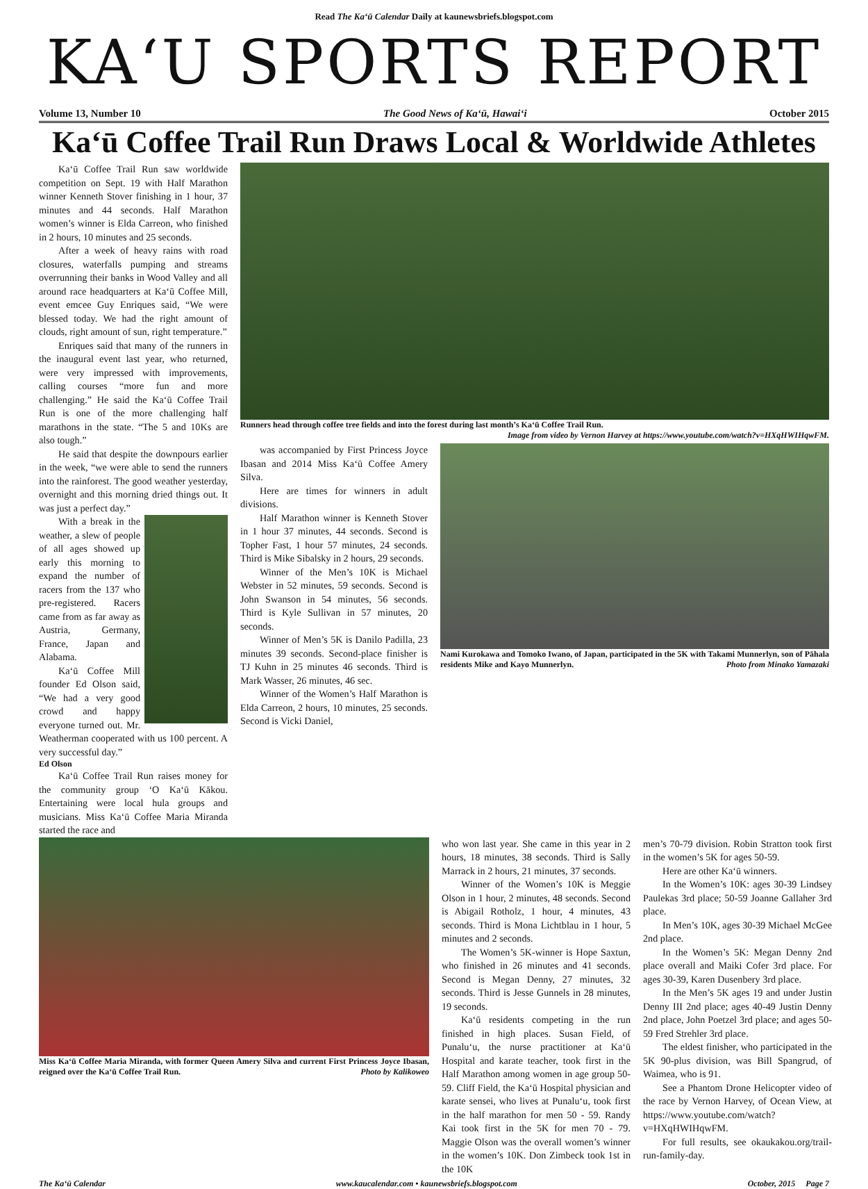Read The Ka‘ū Calendar Daily at kaunewsbriefs.blogspot.com
KA‘U SPORTS REPORT
Volume 13, Number 10 The Good News of Ka‘ū, Hawai‘i October 2015
Ka‘ū Coffee Trail Run Draws Local & Worldwide Athletes
Ka‘ū Coffee Trail Run saw worldwide competition on Sept. 19 with Half Marathon winner Kenneth Stover finishing in 1 hour, 37 minutes and 44 seconds. Half Marathon women’s winner is Elda Carreon, who finished in 2 hours, 10 minutes and 25 seconds.
After a week of heavy rains with road closures, waterfalls pumping and streams overrunning their banks in Wood Valley and all around race headquarters at Ka‘ū Coffee Mill, event emcee Guy Enriques said, “We were blessed today. We had the right amount of clouds, right amount of sun, right temperature.”
Enriques said that many of the runners in the inaugural event last year, who returned, were very impressed with improvements, calling courses “more fun and more challenging.” He said the Ka‘ū Coffee Trail Run is one of the more challenging half marathons in the state. “The 5 and 10Ks are also tough.”
He said that despite the downpours earlier in the week, “we were able to send the runners into the rainforest. The good weather yesterday, overnight and this morning dried things out. It was just a perfect day.”
With a break in the weather, a slew of people of all ages showed up early this morning to expand the number of racers from the 137 who pre-registered. Racers came from as far away as Austria, Germany, France, Japan and Alabama.
Ka‘ū Coffee Mill founder Ed Olson said, “We had a very good crowd and happy everyone turned out. Mr. Weatherman cooperated with us 100 percent. A very successful day.”
Ed Olson
Ka‘ū Coffee Trail Run raises money for the community group ‘O Ka‘ū Kākou. Entertaining were local hula groups and musicians. Miss Ka‘ū Coffee Maria Miranda started the race and
Runners head through coffee tree fields and into the forest during last month’s Ka‘ū Coffee Trail Run.
Image from video by Vernon Harvey at https://www.youtube.com/watch?v=HXqHWIHqwFM.
was accompanied by First Princess Joyce Ibasan and 2014 Miss Ka‘ū Coffee Amery Silva.
Here are times for winners in adult divisions.
Half Marathon winner is Kenneth Stover in 1 hour 37 minutes, 44 seconds. Second is Topher Fast, 1 hour 57 minutes, 24 seconds. Third is Mike Sibalsky in 2 hours, 29 seconds.
Winner of the Men’s 10K is Michael Webster in 52 minutes, 59 seconds. Second is John Swanson in 54 minutes, 56 seconds. Third is Kyle Sullivan in 57 minutes, 20 seconds.
Winner of Men’s 5K is Danilo Padilla, 23 minutes 39 seconds. Second-place finisher is TJ Kuhn in 25 minutes 46 seconds. Third is Mark Wasser, 26 minutes, 46 sec.
Winner of the Women’s Half Marathon is Elda Carreon, 2 hours, 10 minutes, 25 seconds. Second is Vicki Daniel,
Nami Kurokawa and Tomoko Iwano, of Japan, participated in the 5K with Takami Munnerlyn, son of Pāhala residents Mike and Kayo Munnerlyn. Photo from Minako Yamazaki
Miss Ka‘ū Coffee Maria Miranda, with former Queen Amery Silva and current First Princess Joyce Ibasan, reigned over the Ka‘ū Coffee Trail Run. Photo by Kalikoweo
who won last year. She came in this year in 2 hours, 18 minutes, 38 seconds. Third is Sally Marrack in 2 hours, 21 minutes, 37 seconds.
Winner of the Women’s 10K is Meggie Olson in 1 hour, 2 minutes, 48 seconds. Second is Abigail Rotholz, 1 hour, 4 minutes, 43 seconds. Third is Mona Lichtblau in 1 hour, 5 minutes and 2 seconds.
The Women’s 5K-winner is Hope Saxtun, who finished in 26 minutes and 41 seconds. Second is Megan Denny, 27 minutes, 32 seconds. Third is Jesse Gunnels in 28 minutes, 19 seconds.
Ka‘ū residents competing in the run finished in high places. Susan Field, of Punalu‘u, the nurse practitioner at Ka‘ū Hospital and karate teacher, took first in the Half Marathon among women in age group 50-59. Cliff Field, the Ka‘ū Hospital physician and karate sensei, who lives at Punalu‘u, took first in the half marathon for men 50 - 59. Randy Kai took first in the 5K for men 70 - 79. Maggie Olson was the overall women’s winner in the women’s 10K. Don Zimbeck took 1st in the 10K
men’s 70-79 division. Robin Stratton took first in the women’s 5K for ages 50-59.
Here are other Ka‘ū winners.
In the Women’s 10K: ages 30-39 Lindsey Paulekas 3rd place; 50-59 Joanne Gallaher 3rd place.
In Men’s 10K, ages 30-39 Michael McGee 2nd place.
In the Women’s 5K: Megan Denny 2nd place overall and Maiki Cofer 3rd place. For ages 30-39, Karen Dusenbery 3rd place.
In the Men’s 5K ages 19 and under Justin Denny III 2nd place; ages 40-49 Justin Denny 2nd place, John Poetzel 3rd place; and ages 50-59 Fred Strehler 3rd place.
The eldest finisher, who participated in the 5K 90-plus division, was Bill Spangrud, of Waimea, who is 91.
See a Phantom Drone Helicopter video of the race by Vernon Harvey, of Ocean View, at https://www.youtube.com/watch?v=HXqHWIHqwFM.
For full results, see okaukakou.org/trail-run-family-day.
The Ka‘ū Calendar www.kaucalendar.com • kaunewsbriefs.blogspot.com October, 2015 Page 7